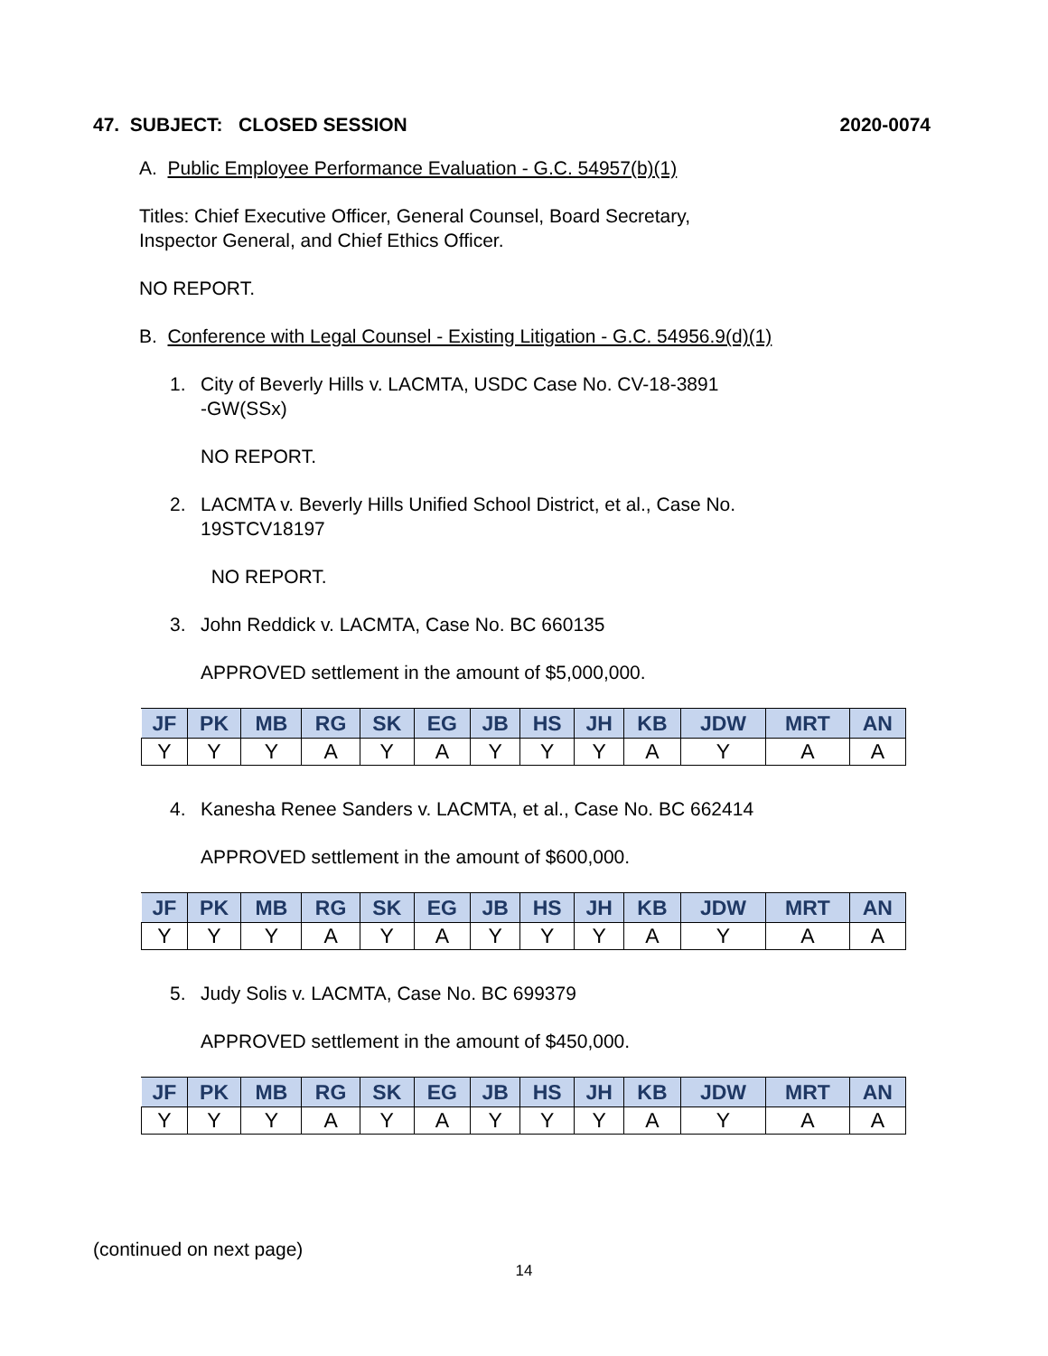47. SUBJECT: CLOSED SESSION 2020-0074
A. Public Employee Performance Evaluation - G.C. 54957(b)(1)
Titles: Chief Executive Officer, General Counsel, Board Secretary,
Inspector General, and Chief Ethics Officer.
NO REPORT.
B. Conference with Legal Counsel - Existing Litigation - G.C. 54956.9(d)(1)
1. City of Beverly Hills v. LACMTA, USDC Case No. CV-18-3891
-GW(SSx)
NO REPORT.
2. LACMTA v. Beverly Hills Unified School District, et al., Case No.
19STCV18197
NO REPORT.
3. John Reddick v. LACMTA, Case No. BC 660135
APPROVED settlement in the amount of $5,000,000.
| JF | PK | MB | RG | SK | EG | JB | HS | JH | KB | JDW | MRT | AN |
| --- | --- | --- | --- | --- | --- | --- | --- | --- | --- | --- | --- | --- |
| Y | Y | Y | A | Y | A | Y | Y | Y | A | Y | A | A |
4. Kanesha Renee Sanders v. LACMTA, et al., Case No. BC 662414
APPROVED settlement in the amount of $600,000.
| JF | PK | MB | RG | SK | EG | JB | HS | JH | KB | JDW | MRT | AN |
| --- | --- | --- | --- | --- | --- | --- | --- | --- | --- | --- | --- | --- |
| Y | Y | Y | A | Y | A | Y | Y | Y | A | Y | A | A |
5. Judy Solis v. LACMTA, Case No. BC 699379
APPROVED settlement in the amount of $450,000.
| JF | PK | MB | RG | SK | EG | JB | HS | JH | KB | JDW | MRT | AN |
| --- | --- | --- | --- | --- | --- | --- | --- | --- | --- | --- | --- | --- |
| Y | Y | Y | A | Y | A | Y | Y | Y | A | Y | A | A |
(continued on next page)
14